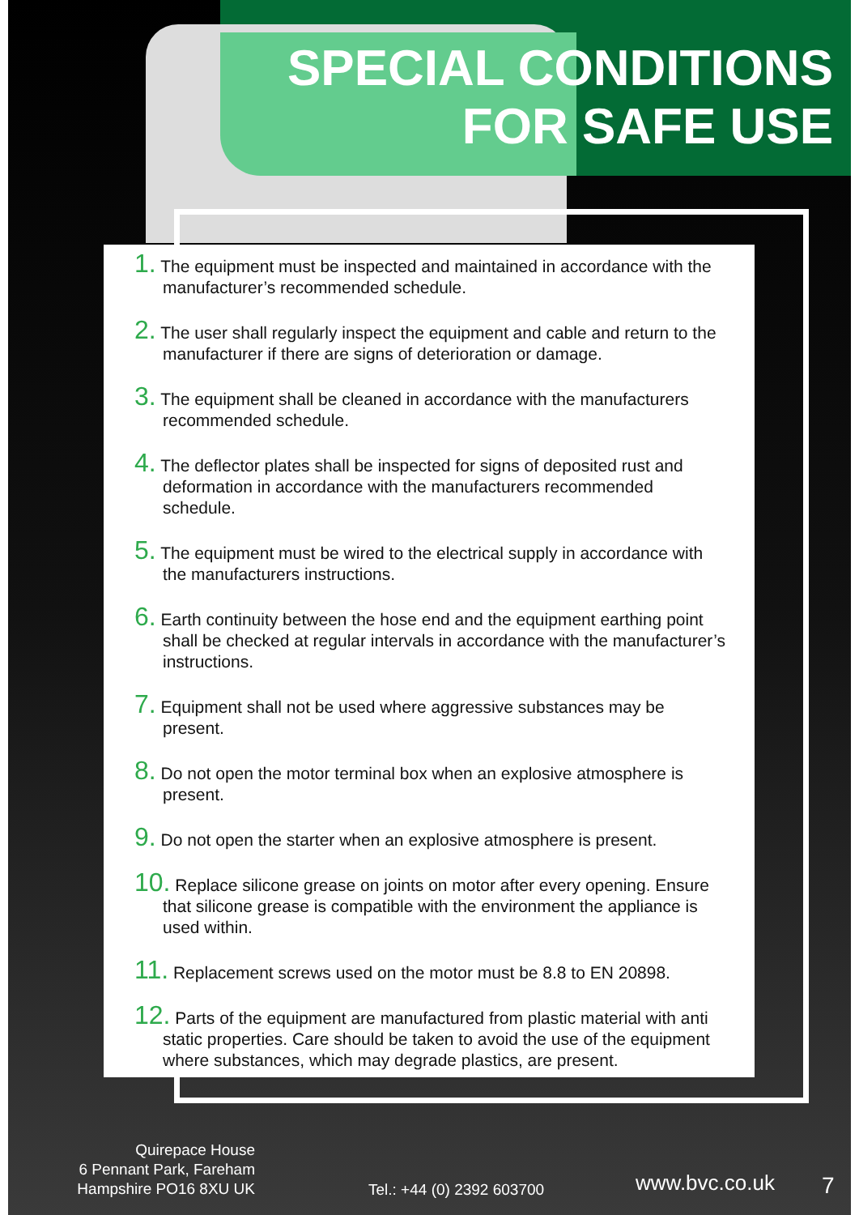SPECIAL CONDITIONS
FOR SAFE USE
1. The equipment must be inspected and maintained in accordance with the manufacturer’s recommended schedule.
2. The user shall regularly inspect the equipment and cable and return to the manufacturer if there are signs of deterioration or damage.
3. The equipment shall be cleaned in accordance with the manufacturers recommended schedule.
4. The deflector plates shall be inspected for signs of deposited rust and deformation in accordance with the manufacturers recommended schedule.
5. The equipment must be wired to the electrical supply in accordance with the manufacturers instructions.
6. Earth continuity between the hose end and the equipment earthing point shall be checked at regular intervals in accordance with the manufacturer’s instructions.
7. Equipment shall not be used where aggressive substances may be present.
8. Do not open the motor terminal box when an explosive atmosphere is present.
9. Do not open the starter when an explosive atmosphere is present.
10. Replace silicone grease on joints on motor after every opening. Ensure that silicone grease is compatible with the environment the appliance is used within.
11. Replacement screws used on the motor must be 8.8 to EN 20898.
12. Parts of the equipment are manufactured from plastic material with anti static properties. Care should be taken to avoid the use of the equipment where substances, which may degrade plastics, are present.
Quirepace House
6 Pennant Park, Fareham
Hampshire PO16 8XU UK
Tel.: +44 (0) 2392 603700
www.bvc.co.uk
7